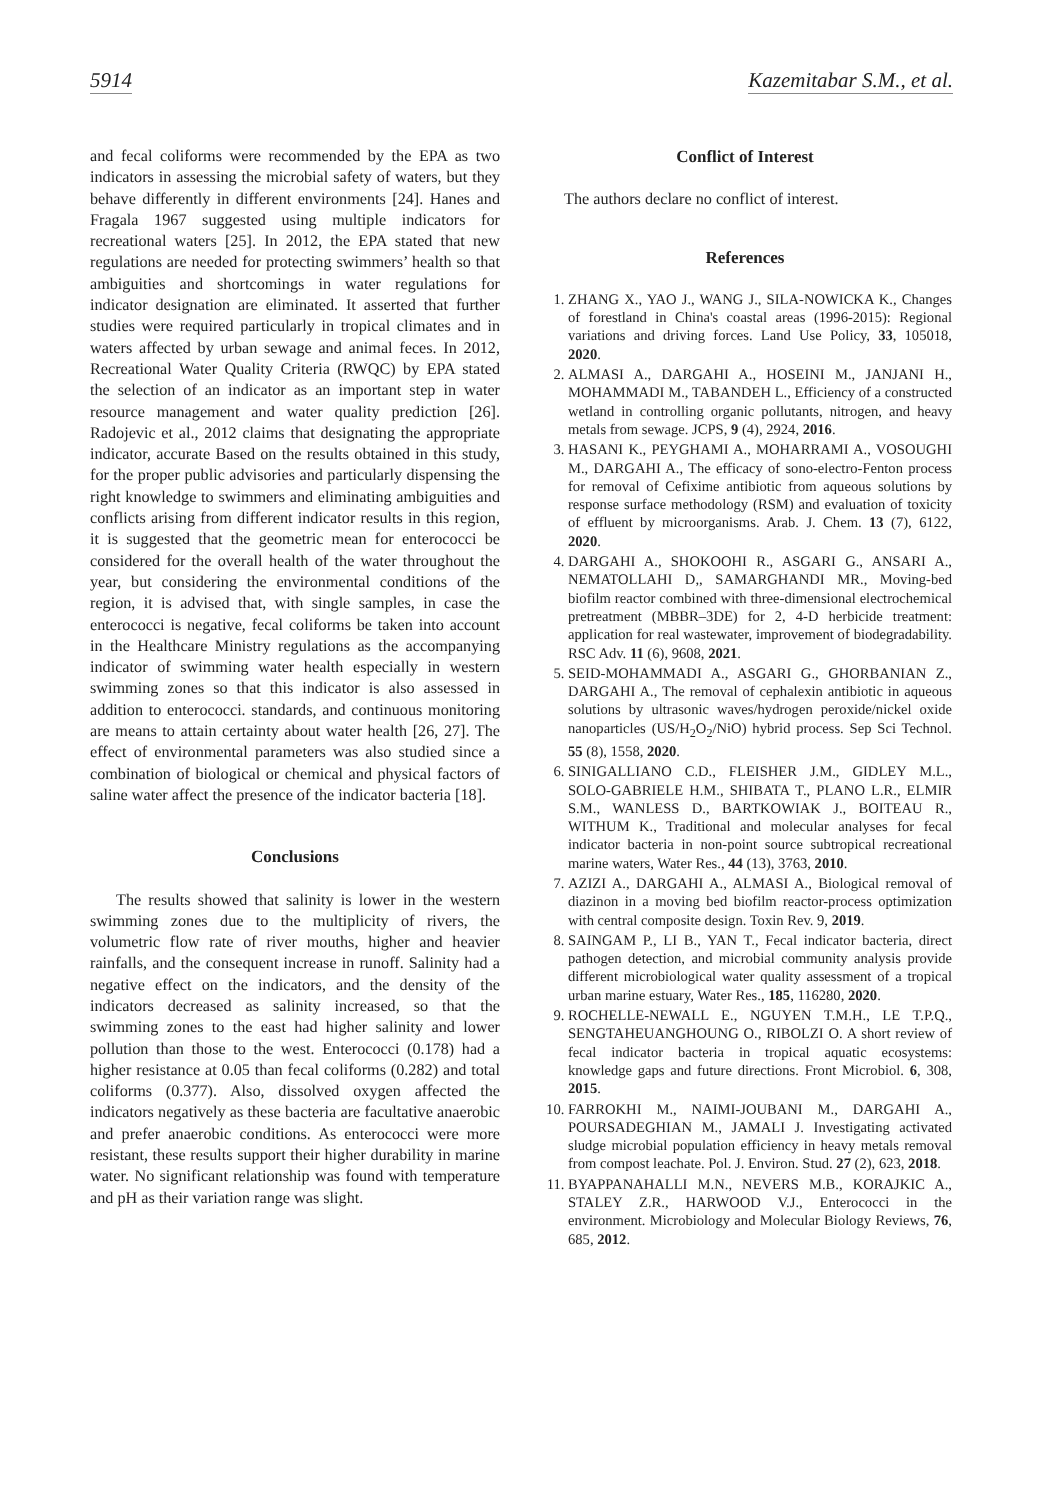5914 Kazemitabar S.M., et al.
and fecal coliforms were recommended by the EPA as two indicators in assessing the microbial safety of waters, but they behave differently in different environments [24]. Hanes and Fragala 1967 suggested using multiple indicators for recreational waters [25]. In 2012, the EPA stated that new regulations are needed for protecting swimmers’ health so that ambiguities and shortcomings in water regulations for indicator designation are eliminated. It asserted that further studies were required particularly in tropical climates and in waters affected by urban sewage and animal feces. In 2012, Recreational Water Quality Criteria (RWQC) by EPA stated the selection of an indicator as an important step in water resource management and water quality prediction [26]. Radojevic et al., 2012 claims that designating the appropriate indicator, accurate Based on the results obtained in this study, for the proper public advisories and particularly dispensing the right knowledge to swimmers and eliminating ambiguities and conflicts arising from different indicator results in this region, it is suggested that the geometric mean for enterococci be considered for the overall health of the water throughout the year, but considering the environmental conditions of the region, it is advised that, with single samples, in case the enterococci is negative, fecal coliforms be taken into account in the Healthcare Ministry regulations as the accompanying indicator of swimming water health especially in western swimming zones so that this indicator is also assessed in addition to enterococci. standards, and continuous monitoring are means to attain certainty about water health [26, 27]. The effect of environmental parameters was also studied since a combination of biological or chemical and physical factors of saline water affect the presence of the indicator bacteria [18].
Conclusions
The results showed that salinity is lower in the western swimming zones due to the multiplicity of rivers, the volumetric flow rate of river mouths, higher and heavier rainfalls, and the consequent increase in runoff. Salinity had a negative effect on the indicators, and the density of the indicators decreased as salinity increased, so that the swimming zones to the east had higher salinity and lower pollution than those to the west. Enterococci (0.178) had a higher resistance at 0.05 than fecal coliforms (0.282) and total coliforms (0.377). Also, dissolved oxygen affected the indicators negatively as these bacteria are facultative anaerobic and prefer anaerobic conditions. As enterococci were more resistant, these results support their higher durability in marine water. No significant relationship was found with temperature and pH as their variation range was slight.
Conflict of Interest
The authors declare no conflict of interest.
References
1. ZHANG X., YAO J., WANG J., SILA-NOWICKA K., Changes of forestland in China's coastal areas (1996-2015): Regional variations and driving forces. Land Use Policy, 33, 105018, 2020.
2. ALMASI A., DARGAHI A., HOSEINI M., JANJANI H., MOHAMMADI M., TABANDEH L., Efficiency of a constructed wetland in controlling organic pollutants, nitrogen, and heavy metals from sewage. JCPS, 9 (4), 2924, 2016.
3. HASANI K., PEYGHAMI A., MOHARRAMI A., VOSOUGHI M., DARGAHI A., The efficacy of sono-electro-Fenton process for removal of Cefixime antibiotic from aqueous solutions by response surface methodology (RSM) and evaluation of toxicity of effluent by microorganisms. Arab. J. Chem. 13 (7), 6122, 2020.
4. DARGAHI A., SHOKOOHI R., ASGARI G., ANSARI A., NEMATOLLAHI D,, SAMARGHANDI MR., Moving-bed biofilm reactor combined with three-dimensional electrochemical pretreatment (MBBR–3DE) for 2, 4-D herbicide treatment: application for real wastewater, improvement of biodegradability. RSC Adv. 11 (6), 9608, 2021.
5. SEID-MOHAMMADI A., ASGARI G., GHORBANIAN Z., DARGAHI A., The removal of cephalexin antibiotic in aqueous solutions by ultrasonic waves/hydrogen peroxide/nickel oxide nanoparticles (US/H<sub>2</sub>O<sub>2</sub>/NiO) hybrid process. Sep Sci Technol. 55 (8), 1558, 2020.
6. SINIGALLIANO C.D., FLEISHER J.M., GIDLEY M.L., SOLO-GABRIELE H.M., SHIBATA T., PLANO L.R., ELMIR S.M., WANLESS D., BARTKOWIAK J., BOITEAU R., WITHUM K., Traditional and molecular analyses for fecal indicator bacteria in non-point source subtropical recreational marine waters, Water Res., 44 (13), 3763, 2010.
7. AZIZI A., DARGAHI A., ALMASI A., Biological removal of diazinon in a moving bed biofilm reactor-process optimization with central composite design. Toxin Rev. 9, 2019.
8. SAINGAM P., LI B., YAN T., Fecal indicator bacteria, direct pathogen detection, and microbial community analysis provide different microbiological water quality assessment of a tropical urban marine estuary, Water Res., 185, 116280, 2020.
9. ROCHELLE-NEWALL E., NGUYEN T.M.H., LE T.P.Q., SENGTAHEUANGHOUNG O., RIBOLZI O. A short review of fecal indicator bacteria in tropical aquatic ecosystems: knowledge gaps and future directions. Front Microbiol. 6, 308, 2015.
10. FARROKHI M., NAIMI-JOUBANI M., DARGAHI A., POURSADEGHIAN M., JAMALI J. Investigating activated sludge microbial population efficiency in heavy metals removal from compost leachate. Pol. J. Environ. Stud. 27 (2), 623, 2018.
11. BYAPPANAHALLI M.N., NEVERS M.B., KORAJKIC A., STALEY Z.R., HARWOOD V.J., Enterococci in the environment. Microbiology and Molecular Biology Reviews, 76, 685, 2012.